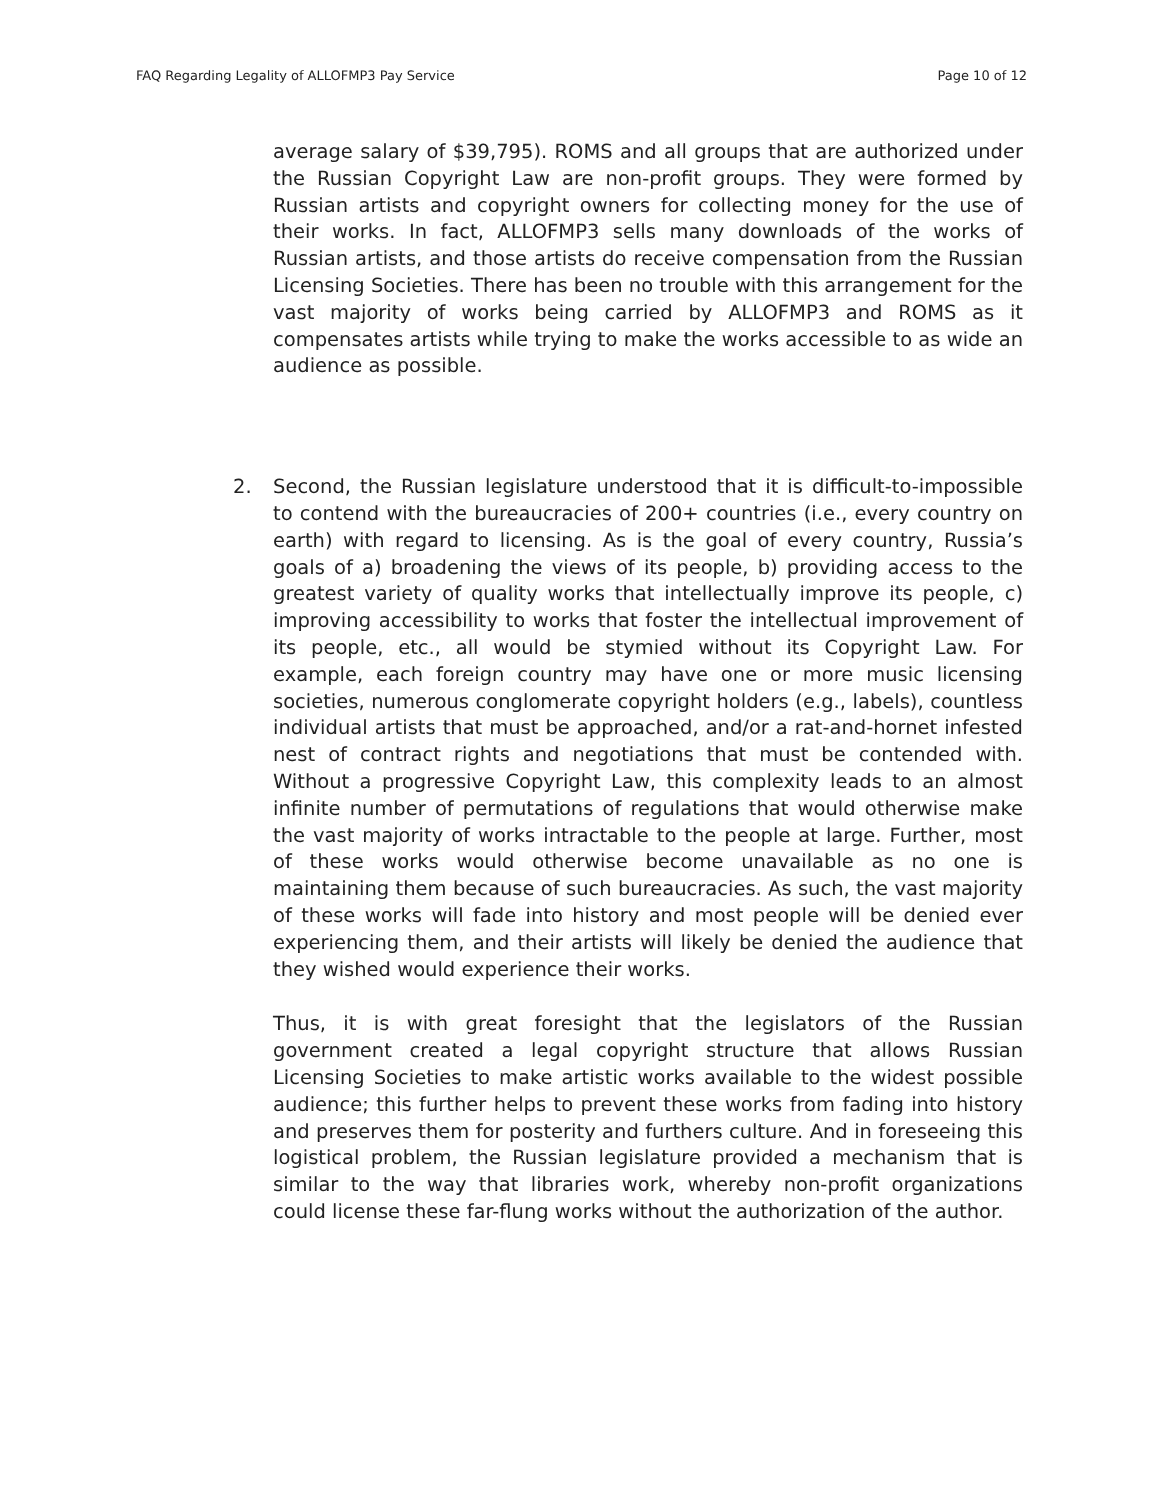FAQ Regarding Legality of ALLOFMP3 Pay Service Page 10 of 12
average salary of $39,795). ROMS and all groups that are authorized under the Russian Copyright Law are non-profit groups. They were formed by Russian artists and copyright owners for collecting money for the use of their works. In fact, ALLOFMP3 sells many downloads of the works of Russian artists, and those artists do receive compensation from the Russian Licensing Societies. There has been no trouble with this arrangement for the vast majority of works being carried by ALLOFMP3 and ROMS as it compensates artists while trying to make the works accessible to as wide an audience as possible.
2. Second, the Russian legislature understood that it is difficult-to-impossible to contend with the bureaucracies of 200+ countries (i.e., every country on earth) with regard to licensing. As is the goal of every country, Russia’s goals of a) broadening the views of its people, b) providing access to the greatest variety of quality works that intellectually improve its people, c) improving accessibility to works that foster the intellectual improvement of its people, etc., all would be stymied without its Copyright Law. For example, each foreign country may have one or more music licensing societies, numerous conglomerate copyright holders (e.g., labels), countless individual artists that must be approached, and/or a rat-and-hornet infested nest of contract rights and negotiations that must be contended with. Without a progressive Copyright Law, this complexity leads to an almost infinite number of permutations of regulations that would otherwise make the vast majority of works intractable to the people at large. Further, most of these works would otherwise become unavailable as no one is maintaining them because of such bureaucracies. As such, the vast majority of these works will fade into history and most people will be denied ever experiencing them, and their artists will likely be denied the audience that they wished would experience their works.
Thus, it is with great foresight that the legislators of the Russian government created a legal copyright structure that allows Russian Licensing Societies to make artistic works available to the widest possible audience; this further helps to prevent these works from fading into history and preserves them for posterity and furthers culture. And in foreseeing this logistical problem, the Russian legislature provided a mechanism that is similar to the way that libraries work, whereby non-profit organizations could license these far-flung works without the authorization of the author.